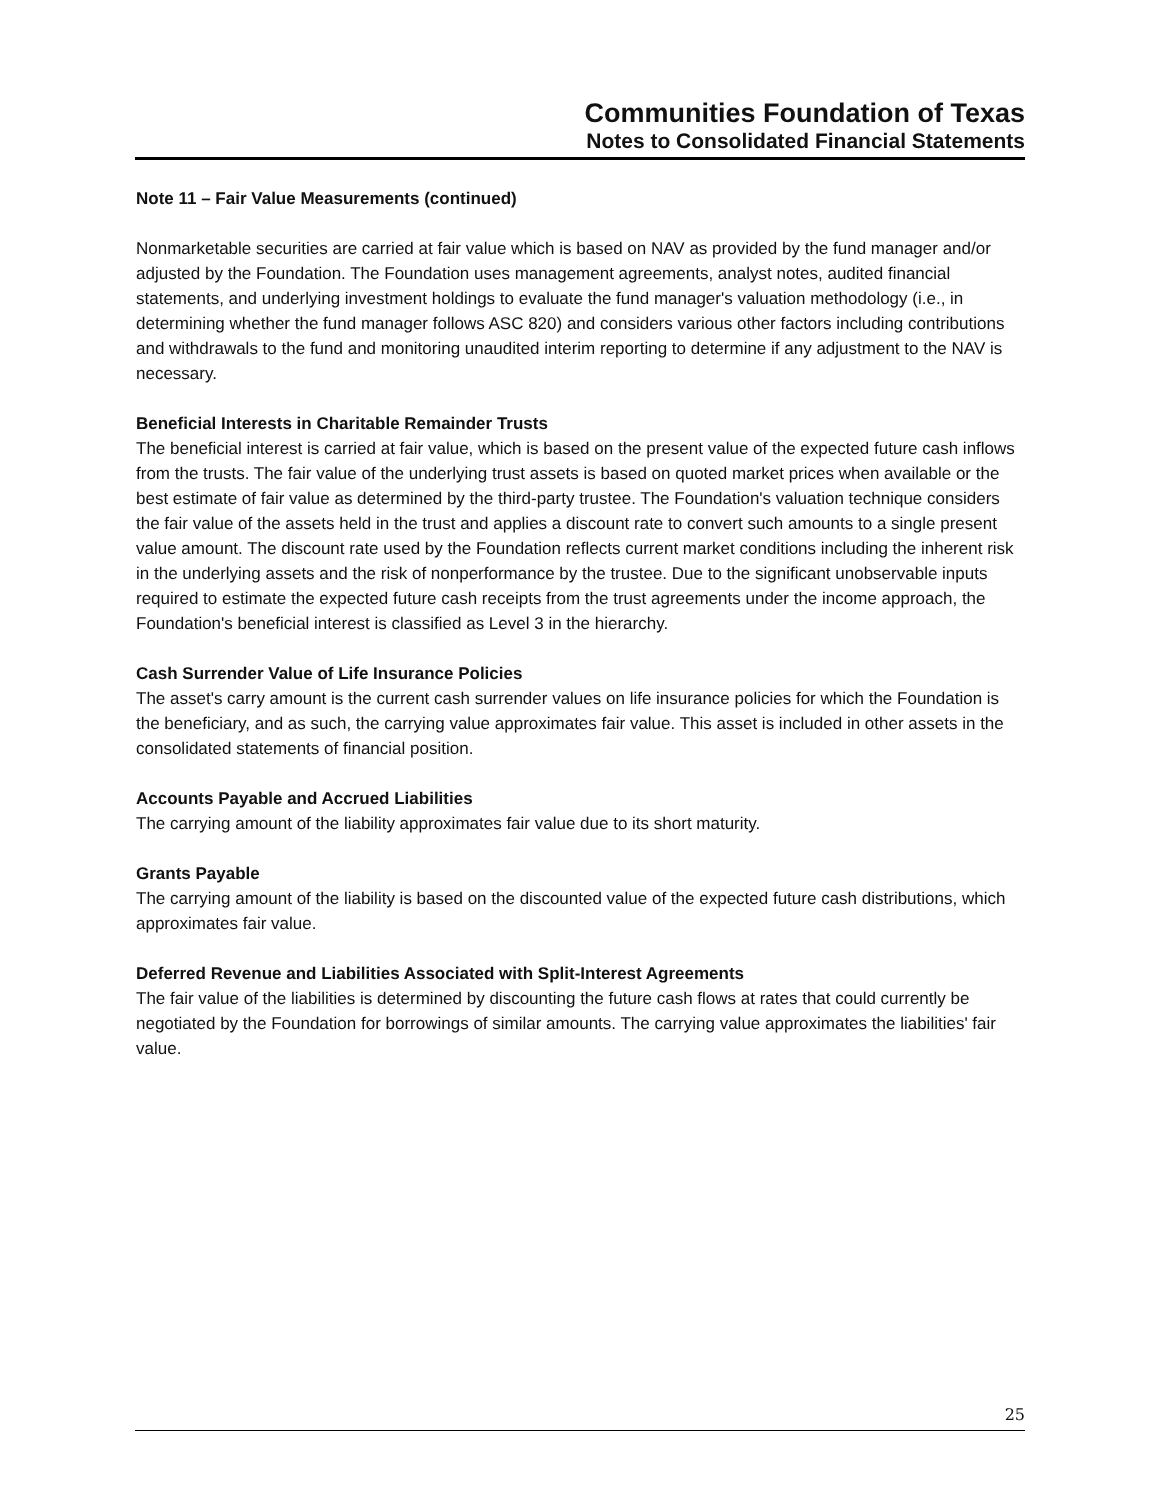Communities Foundation of Texas
Notes to Consolidated Financial Statements
Note 11 – Fair Value Measurements (continued)
Nonmarketable securities are carried at fair value which is based on NAV as provided by the fund manager and/or adjusted by the Foundation. The Foundation uses management agreements, analyst notes, audited financial statements, and underlying investment holdings to evaluate the fund manager's valuation methodology (i.e., in determining whether the fund manager follows ASC 820) and considers various other factors including contributions and withdrawals to the fund and monitoring unaudited interim reporting to determine if any adjustment to the NAV is necessary.
Beneficial Interests in Charitable Remainder Trusts
The beneficial interest is carried at fair value, which is based on the present value of the expected future cash inflows from the trusts. The fair value of the underlying trust assets is based on quoted market prices when available or the best estimate of fair value as determined by the third-party trustee. The Foundation's valuation technique considers the fair value of the assets held in the trust and applies a discount rate to convert such amounts to a single present value amount. The discount rate used by the Foundation reflects current market conditions including the inherent risk in the underlying assets and the risk of nonperformance by the trustee. Due to the significant unobservable inputs required to estimate the expected future cash receipts from the trust agreements under the income approach, the Foundation's beneficial interest is classified as Level 3 in the hierarchy.
Cash Surrender Value of Life Insurance Policies
The asset's carry amount is the current cash surrender values on life insurance policies for which the Foundation is the beneficiary, and as such, the carrying value approximates fair value. This asset is included in other assets in the consolidated statements of financial position.
Accounts Payable and Accrued Liabilities
The carrying amount of the liability approximates fair value due to its short maturity.
Grants Payable
The carrying amount of the liability is based on the discounted value of the expected future cash distributions, which approximates fair value.
Deferred Revenue and Liabilities Associated with Split-Interest Agreements
The fair value of the liabilities is determined by discounting the future cash flows at rates that could currently be negotiated by the Foundation for borrowings of similar amounts. The carrying value approximates the liabilities' fair value.
25